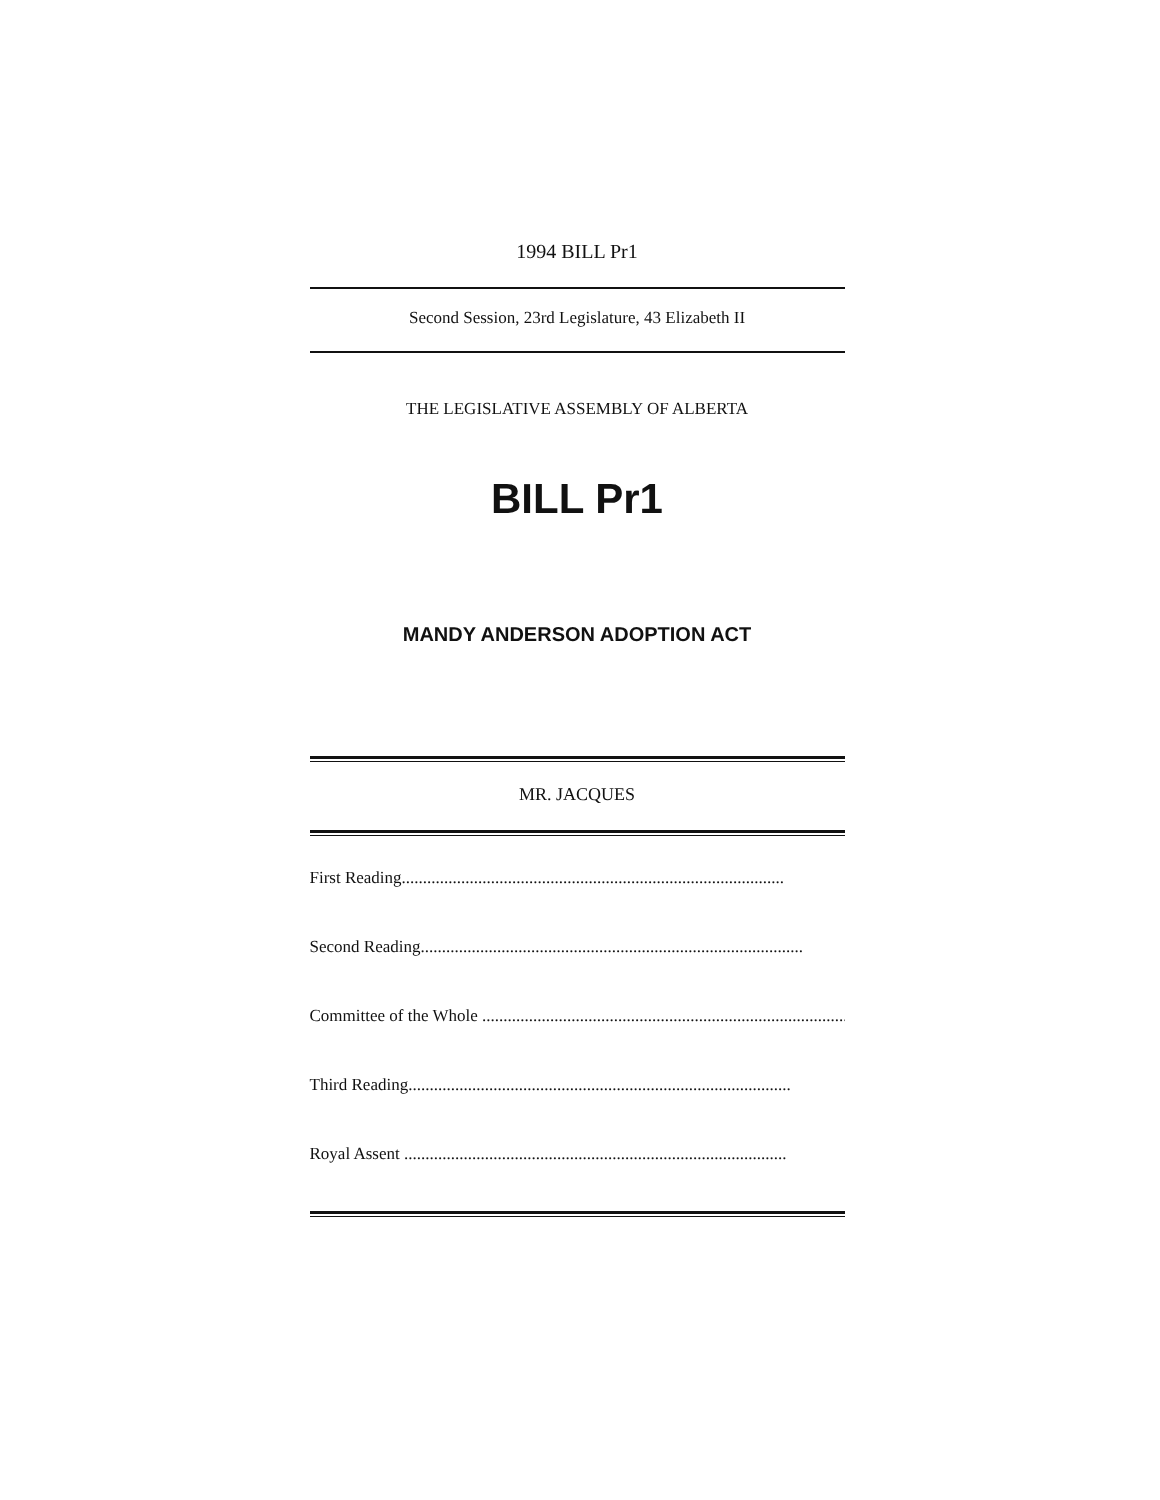1994 BILL Pr1
Second Session, 23rd Legislature, 43 Elizabeth II
THE LEGISLATIVE ASSEMBLY OF ALBERTA
BILL Pr1
MANDY ANDERSON ADOPTION ACT
MR. JACQUES
First Reading..........................................................................................
Second Reading..........................................................................................
Committee of the Whole ..........................................................................................
Third Reading..........................................................................................
Royal Assent ..........................................................................................